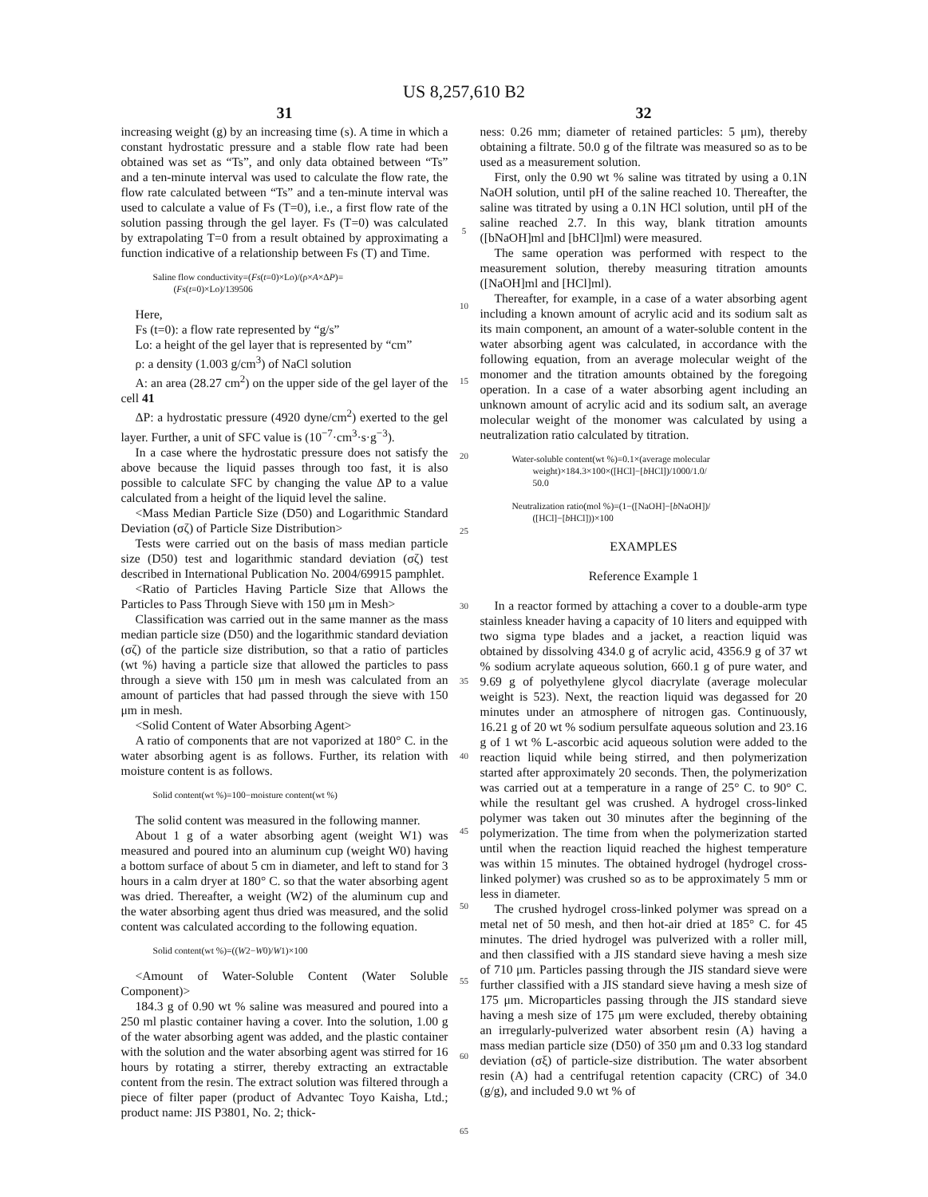US 8,257,610 B2
31
increasing weight (g) by an increasing time (s). A time in which a constant hydrostatic pressure and a stable flow rate had been obtained was set as “Ts”, and only data obtained between “Ts” and a ten-minute interval was used to calculate the flow rate, the flow rate calculated between “Ts” and a ten-minute interval was used to calculate a value of Fs (T=0), i.e., a first flow rate of the solution passing through the gel layer. Fs (T=0) was calculated by extrapolating T=0 from a result obtained by approximating a function indicative of a relationship between Fs (T) and Time.
Saline flow conductivity=(Fs(t=0)×Lo)/(ρ×A×ΔP)=
(Fs(t=0)×Lo)/139506
Here,
Fs (t=0): a flow rate represented by “g/s”
Lo: a height of the gel layer that is represented by “cm”
ρ: a density (1.003 g/cm<sup>3</sup>) of NaCl solution
A: an area (28.27 cm<sup>2</sup>) on the upper side of the gel layer of the cell 41
ΔP: a hydrostatic pressure (4920 dyne/cm<sup>2</sup>) exerted to the gel layer. Further, a unit of SFC value is (10<sup>−7</sup>·cm<sup>3</sup>·s·g<sup>−3</sup>).
In a case where the hydrostatic pressure does not satisfy the above because the liquid passes through too fast, it is also possible to calculate SFC by changing the value ΔP to a value calculated from a height of the liquid level the saline.
<Mass Median Particle Size (D50) and Logarithmic Standard Deviation (σζ) of Particle Size Distribution>
Tests were carried out on the basis of mass median particle size (D50) test and logarithmic standard deviation (σζ) test described in International Publication No. 2004/69915 pamphlet.
<Ratio of Particles Having Particle Size that Allows the Particles to Pass Through Sieve with 150 μm in Mesh>
Classification was carried out in the same manner as the mass median particle size (D50) and the logarithmic standard deviation (σζ) of the particle size distribution, so that a ratio of particles (wt %) having a particle size that allowed the particles to pass through a sieve with 150 μm in mesh was calculated from an amount of particles that had passed through the sieve with 150 μm in mesh.
<Solid Content of Water Absorbing Agent>
A ratio of components that are not vaporized at 180° C. in the water absorbing agent is as follows. Further, its relation with moisture content is as follows.
Solid content(wt %)=100−moisture content(wt %)
The solid content was measured in the following manner.
About 1 g of a water absorbing agent (weight W1) was measured and poured into an aluminum cup (weight W0) having a bottom surface of about 5 cm in diameter, and left to stand for 3 hours in a calm dryer at 180° C. so that the water absorbing agent was dried. Thereafter, a weight (W2) of the aluminum cup and the water absorbing agent thus dried was measured, and the solid content was calculated according to the following equation.
Solid content(wt %)=((W2−W0)/W1)×100
<Amount of Water-Soluble Content (Water Soluble Component)>
184.3 g of 0.90 wt % saline was measured and poured into a 250 ml plastic container having a cover. Into the solution, 1.00 g of the water absorbing agent was added, and the plastic container with the solution and the water absorbing agent was stirred for 16 hours by rotating a stirrer, thereby extracting an extractable content from the resin. The extract solution was filtered through a piece of filter paper (product of Advantec Toyo Kaisha, Ltd.; product name: JIS P3801, No. 2; thick-
5
10
15
20
25
30
35
40
45
50
55
60
65
32
ness: 0.26 mm; diameter of retained particles: 5 μm), thereby obtaining a filtrate. 50.0 g of the filtrate was measured so as to be used as a measurement solution.
First, only the 0.90 wt % saline was titrated by using a 0.1N NaOH solution, until pH of the saline reached 10. Thereafter, the saline was titrated by using a 0.1N HCl solution, until pH of the saline reached 2.7. In this way, blank titration amounts ([bNaOH]ml and [bHCl]ml) were measured.
The same operation was performed with respect to the measurement solution, thereby measuring titration amounts ([NaOH]ml and [HCl]ml).
Thereafter, for example, in a case of a water absorbing agent including a known amount of acrylic acid and its sodium salt as its main component, an amount of a water-soluble content in the water absorbing agent was calculated, in accordance with the following equation, from an average molecular weight of the monomer and the titration amounts obtained by the foregoing operation. In a case of a water absorbing agent including an unknown amount of acrylic acid and its sodium salt, an average molecular weight of the monomer was calculated by using a neutralization ratio calculated by titration.
Water-soluble content(wt %)=0.1×(average molecular
weight)×184.3×100×([HCl]−[b HCl])/1000/1.0/
50.0
Neutralization ratio(mol %)=(1−([NaOH]−[b NaOH])/
([HCl]−[b HCl]))×100
EXAMPLES
Reference Example 1
In a reactor formed by attaching a cover to a double-arm type stainless kneader having a capacity of 10 liters and equipped with two sigma type blades and a jacket, a reaction liquid was obtained by dissolving 434.0 g of acrylic acid, 4356.9 g of 37 wt % sodium acrylate aqueous solution, 660.1 g of pure water, and 9.69 g of polyethylene glycol diacrylate (average molecular weight is 523). Next, the reaction liquid was degassed for 20 minutes under an atmosphere of nitrogen gas. Continuously, 16.21 g of 20 wt % sodium persulfate aqueous solution and 23.16 g of 1 wt % L-ascorbic acid aqueous solution were added to the reaction liquid while being stirred, and then polymerization started after approximately 20 seconds. Then, the polymerization was carried out at a temperature in a range of 25° C. to 90° C. while the resultant gel was crushed. A hydrogel cross-linked polymer was taken out 30 minutes after the beginning of the polymerization. The time from when the polymerization started until when the reaction liquid reached the highest temperature was within 15 minutes. The obtained hydrogel (hydrogel cross-linked polymer) was crushed so as to be approximately 5 mm or less in diameter.
The crushed hydrogel cross-linked polymer was spread on a metal net of 50 mesh, and then hot-air dried at 185° C. for 45 minutes. The dried hydrogel was pulverized with a roller mill, and then classified with a JIS standard sieve having a mesh size of 710 μm. Particles passing through the JIS standard sieve were further classified with a JIS standard sieve having a mesh size of 175 μm. Microparticles passing through the JIS standard sieve having a mesh size of 175 μm were excluded, thereby obtaining an irregularly-pulverized water absorbent resin (A) having a mass median particle size (D50) of 350 μm and 0.33 log standard deviation (σξ) of particle-size distribution. The water absorbent resin (A) had a centrifugal retention capacity (CRC) of 34.0 (g/g), and included 9.0 wt % of